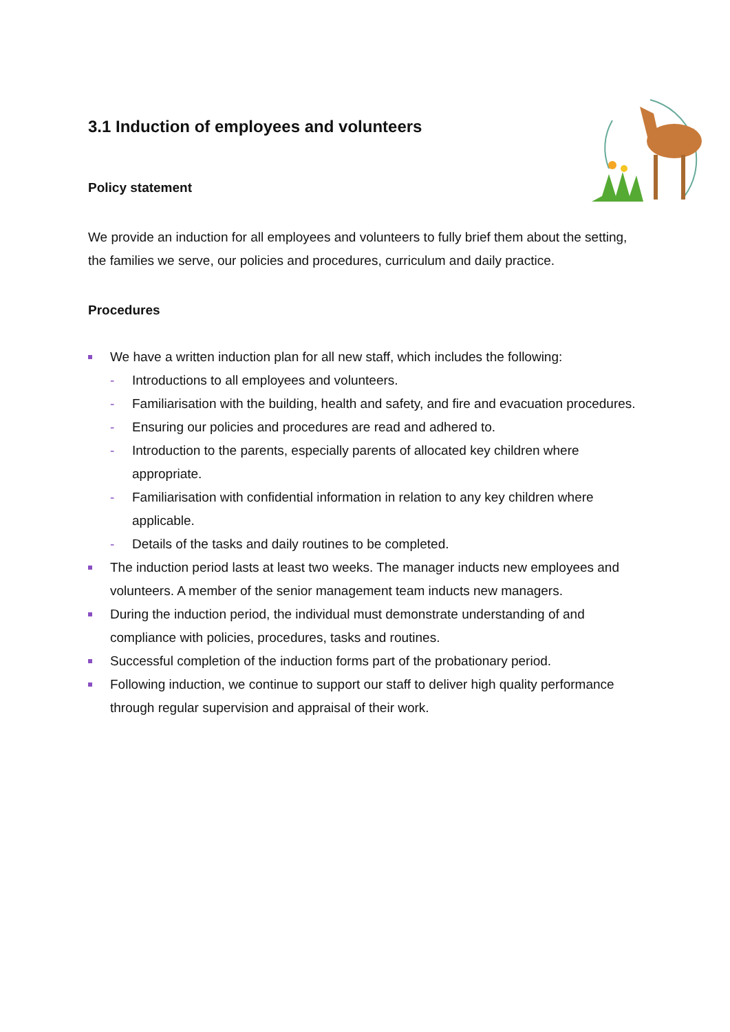3.1 Induction of employees and volunteers
Policy statement
We provide an induction for all employees and volunteers to fully brief them about the setting, the families we serve, our policies and procedures, curriculum and daily practice.
Procedures
We have a written induction plan for all new staff, which includes the following:
- Introductions to all employees and volunteers.
- Familiarisation with the building, health and safety, and fire and evacuation procedures.
- Ensuring our policies and procedures are read and adhered to.
- Introduction to the parents, especially parents of allocated key children where appropriate.
- Familiarisation with confidential information in relation to any key children where applicable.
- Details of the tasks and daily routines to be completed.
The induction period lasts at least two weeks. The manager inducts new employees and volunteers. A member of the senior management team inducts new managers.
During the induction period, the individual must demonstrate understanding of and compliance with policies, procedures, tasks and routines.
Successful completion of the induction forms part of the probationary period.
Following induction, we continue to support our staff to deliver high quality performance through regular supervision and appraisal of their work.